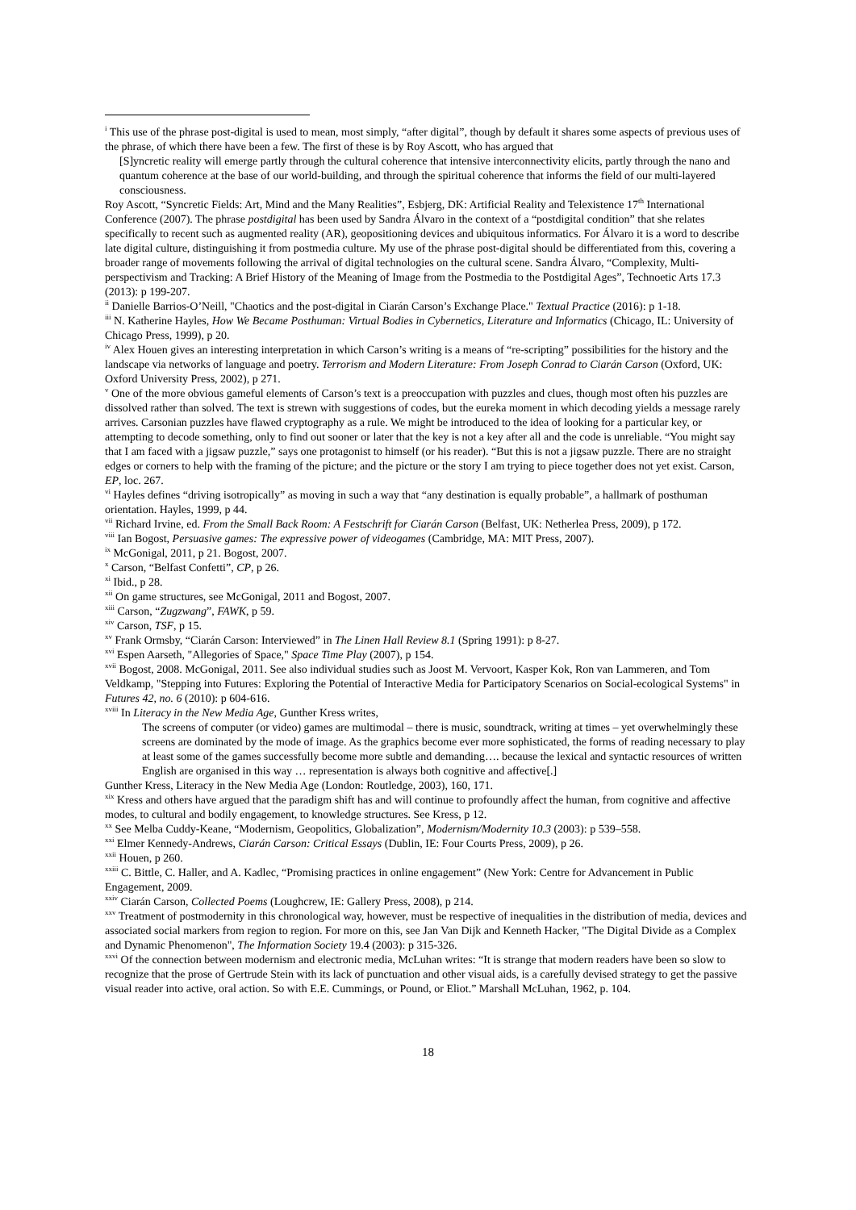<sup>i</sup> This use of the phrase post-digital is used to mean, most simply, “after digital”, though by default it shares some aspects of previous uses of the phrase, of which there have been a few. The first of these is by Roy Ascott, who has argued that
[S]yncretic reality will emerge partly through the cultural coherence that intensive interconnectivity elicits, partly through the nano and quantum coherence at the base of our world-building, and through the spiritual coherence that informs the field of our multi-layered consciousness.
Roy Ascott, “Syncretic Fields: Art, Mind and the Many Realities”, Esbjerg, DK: Artificial Reality and Telexistence 17<sup>th</sup> International Conference (2007). The phrase postdigital has been used by Sandra Álvaro in the context of a “postdigital condition” that she relates specifically to recent such as augmented reality (AR), geopositioning devices and ubiquitous informatics. For Álvaro it is a word to describe late digital culture, distinguishing it from postmedia culture. My use of the phrase post-digital should be differentiated from this, covering a broader range of movements following the arrival of digital technologies on the cultural scene. Sandra Álvaro, “Complexity, Multi-perspectivism and Tracking: A Brief History of the Meaning of Image from the Postmedia to the Postdigital Ages”, Technoetic Arts 17.3 (2013): p 199-207.
<sup>ii</sup> Danielle Barrios-O’Neill, "Chaotics and the post-digital in Ciarán Carson’s Exchange Place." Textual Practice (2016): p 1-18.
<sup>iii</sup> N. Katherine Hayles, How We Became Posthuman: Virtual Bodies in Cybernetics, Literature and Informatics (Chicago, IL: University of Chicago Press, 1999), p 20.
<sup>iv</sup> Alex Houen gives an interesting interpretation in which Carson’s writing is a means of “re-scripting” possibilities for the history and the landscape via networks of language and poetry. Terrorism and Modern Literature: From Joseph Conrad to Ciarán Carson (Oxford, UK: Oxford University Press, 2002), p 271.
<sup>v</sup> One of the more obvious gameful elements of Carson’s text is a preoccupation with puzzles and clues, though most often his puzzles are dissolved rather than solved. The text is strewn with suggestions of codes, but the eureka moment in which decoding yields a message rarely arrives. Carsonian puzzles have flawed cryptography as a rule. We might be introduced to the idea of looking for a particular key, or attempting to decode something, only to find out sooner or later that the key is not a key after all and the code is unreliable. “You might say that I am faced with a jigsaw puzzle,” says one protagonist to himself (or his reader). “But this is not a jigsaw puzzle. There are no straight edges or corners to help with the framing of the picture; and the picture or the story I am trying to piece together does not yet exist. Carson, EP, loc. 267.
<sup>vi</sup> Hayles defines “driving isotropically” as moving in such a way that “any destination is equally probable”, a hallmark of posthuman orientation. Hayles, 1999, p 44.
<sup>vii</sup> Richard Irvine, ed. From the Small Back Room: A Festschrift for Ciarán Carson (Belfast, UK: Netherlea Press, 2009), p 172.
<sup>viii</sup> Ian Bogost, Persuasive games: The expressive power of videogames (Cambridge, MA: MIT Press, 2007).
<sup>ix</sup> McGonigal, 2011, p 21. Bogost, 2007.
<sup>x</sup> Carson, “Belfast Confetti”, CP, p 26.
<sup>xi</sup> Ibid., p 28.
<sup>xii</sup> On game structures, see McGonigal, 2011 and Bogost, 2007.
<sup>xiii</sup> Carson, “Zugzwang”, FAWK, p 59.
<sup>xiv</sup> Carson, TSF, p 15.
<sup>xv</sup> Frank Ormsby, “Ciarán Carson: Interviewed” in The Linen Hall Review 8.1 (Spring 1991): p 8-27.
<sup>xvi</sup> Espen Aarseth, "Allegories of Space," Space Time Play (2007), p 154.
<sup>xvii</sup> Bogost, 2008. McGonigal, 2011. See also individual studies such as Joost M. Vervoort, Kasper Kok, Ron van Lammeren, and Tom Veldkamp, "Stepping into Futures: Exploring the Potential of Interactive Media for Participatory Scenarios on Social-ecological Systems" in Futures 42, no. 6 (2010): p 604-616.
<sup>xviii</sup> In Literacy in the New Media Age, Gunther Kress writes,
The screens of computer (or video) games are multimodal – there is music, soundtrack, writing at times – yet overwhelmingly these screens are dominated by the mode of image. As the graphics become ever more sophisticated, the forms of reading necessary to play at least some of the games successfully become more subtle and demanding…. because the lexical and syntactic resources of written English are organised in this way … representation is always both cognitive and affective[.]
Gunther Kress, Literacy in the New Media Age (London: Routledge, 2003), 160, 171.
<sup>xix</sup> Kress and others have argued that the paradigm shift has and will continue to profoundly affect the human, from cognitive and affective modes, to cultural and bodily engagement, to knowledge structures. See Kress, p 12.
<sup>xx</sup> See Melba Cuddy-Keane, “Modernism, Geopolitics, Globalization”, Modernism/Modernity 10.3 (2003): p 539–558.
<sup>xxi</sup> Elmer Kennedy-Andrews, Ciarán Carson: Critical Essays (Dublin, IE: Four Courts Press, 2009), p 26.
<sup>xxii</sup> Houen, p 260.
<sup>xxiii</sup> C. Bittle, C. Haller, and A. Kadlec, “Promising practices in online engagement” (New York: Centre for Advancement in Public Engagement, 2009.
<sup>xxiv</sup> Ciarán Carson, Collected Poems (Loughcrew, IE: Gallery Press, 2008), p 214.
<sup>xxv</sup> Treatment of postmodernity in this chronological way, however, must be respective of inequalities in the distribution of media, devices and associated social markers from region to region. For more on this, see Jan Van Dijk and Kenneth Hacker, "The Digital Divide as a Complex and Dynamic Phenomenon", The Information Society 19.4 (2003): p 315-326.
<sup>xxvi</sup> Of the connection between modernism and electronic media, McLuhan writes: “It is strange that modern readers have been so slow to recognize that the prose of Gertrude Stein with its lack of punctuation and other visual aids, is a carefully devised strategy to get the passive visual reader into active, oral action. So with E.E. Cummings, or Pound, or Eliot.” Marshall McLuhan, 1962, p. 104.
18